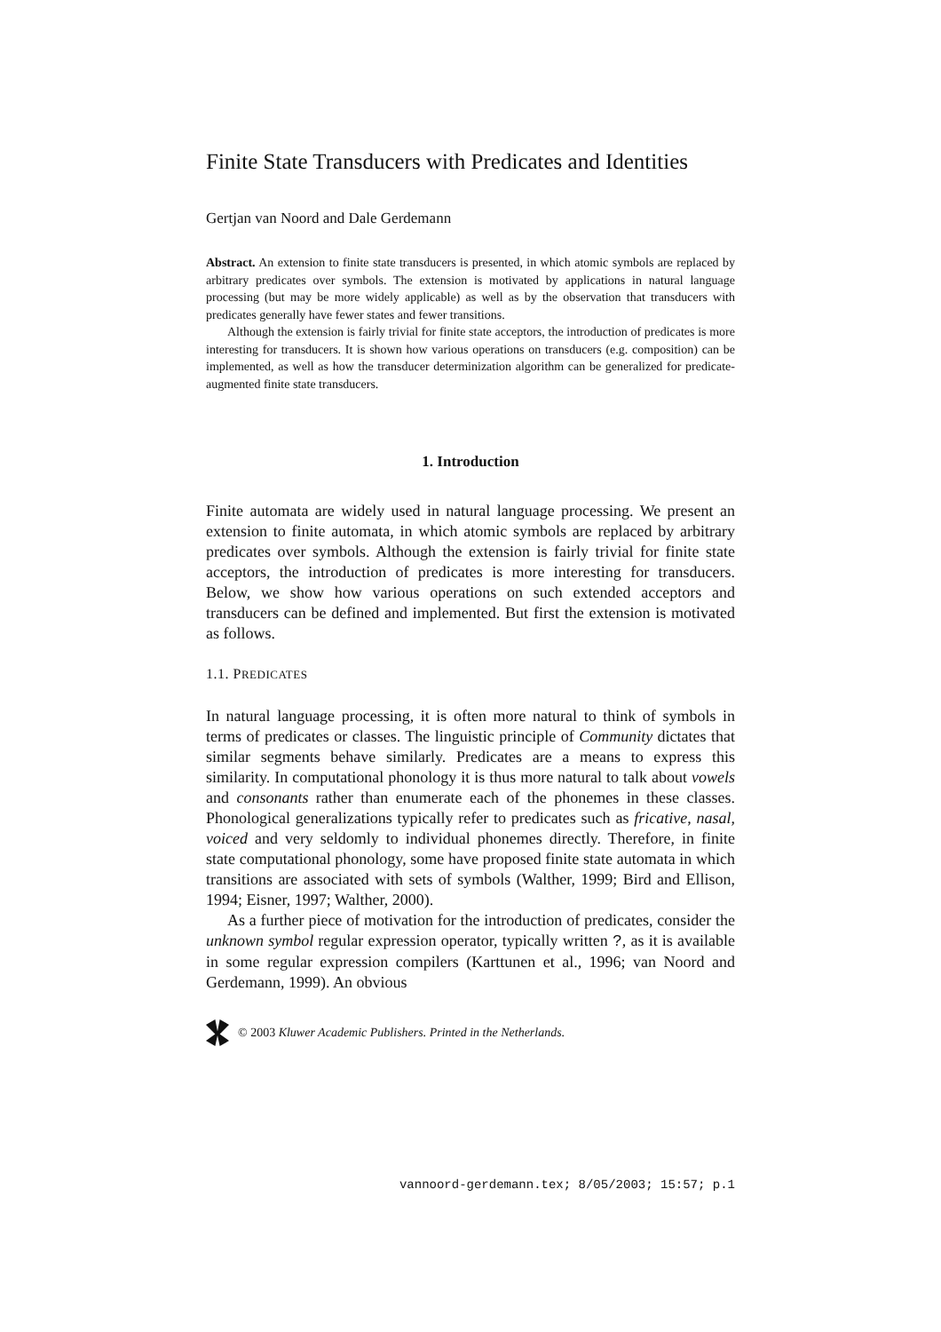Finite State Transducers with Predicates and Identities
Gertjan van Noord and Dale Gerdemann
Abstract. An extension to finite state transducers is presented, in which atomic symbols are replaced by arbitrary predicates over symbols. The extension is motivated by applications in natural language processing (but may be more widely applicable) as well as by the observation that transducers with predicates generally have fewer states and fewer transitions.
Although the extension is fairly trivial for finite state acceptors, the introduction of predicates is more interesting for transducers. It is shown how various operations on transducers (e.g. composition) can be implemented, as well as how the transducer determinization algorithm can be generalized for predicate-augmented finite state transducers.
1. Introduction
Finite automata are widely used in natural language processing. We present an extension to finite automata, in which atomic symbols are replaced by arbitrary predicates over symbols. Although the extension is fairly trivial for finite state acceptors, the introduction of predicates is more interesting for transducers. Below, we show how various operations on such extended acceptors and transducers can be defined and implemented. But first the extension is motivated as follows.
1.1. PREDICATES
In natural language processing, it is often more natural to think of symbols in terms of predicates or classes. The linguistic principle of Community dictates that similar segments behave similarly. Predicates are a means to express this similarity. In computational phonology it is thus more natural to talk about vowels and consonants rather than enumerate each of the phonemes in these classes. Phonological generalizations typically refer to predicates such as fricative, nasal, voiced and very seldomly to individual phonemes directly. Therefore, in finite state computational phonology, some have proposed finite state automata in which transitions are associated with sets of symbols (Walther, 1999; Bird and Ellison, 1994; Eisner, 1997; Walther, 2000).
As a further piece of motivation for the introduction of predicates, consider the unknown symbol regular expression operator, typically written ?, as it is available in some regular expression compilers (Karttunen et al., 1996; van Noord and Gerdemann, 1999). An obvious
© 2003 Kluwer Academic Publishers. Printed in the Netherlands.
vannoord-gerdemann.tex; 8/05/2003; 15:57; p.1